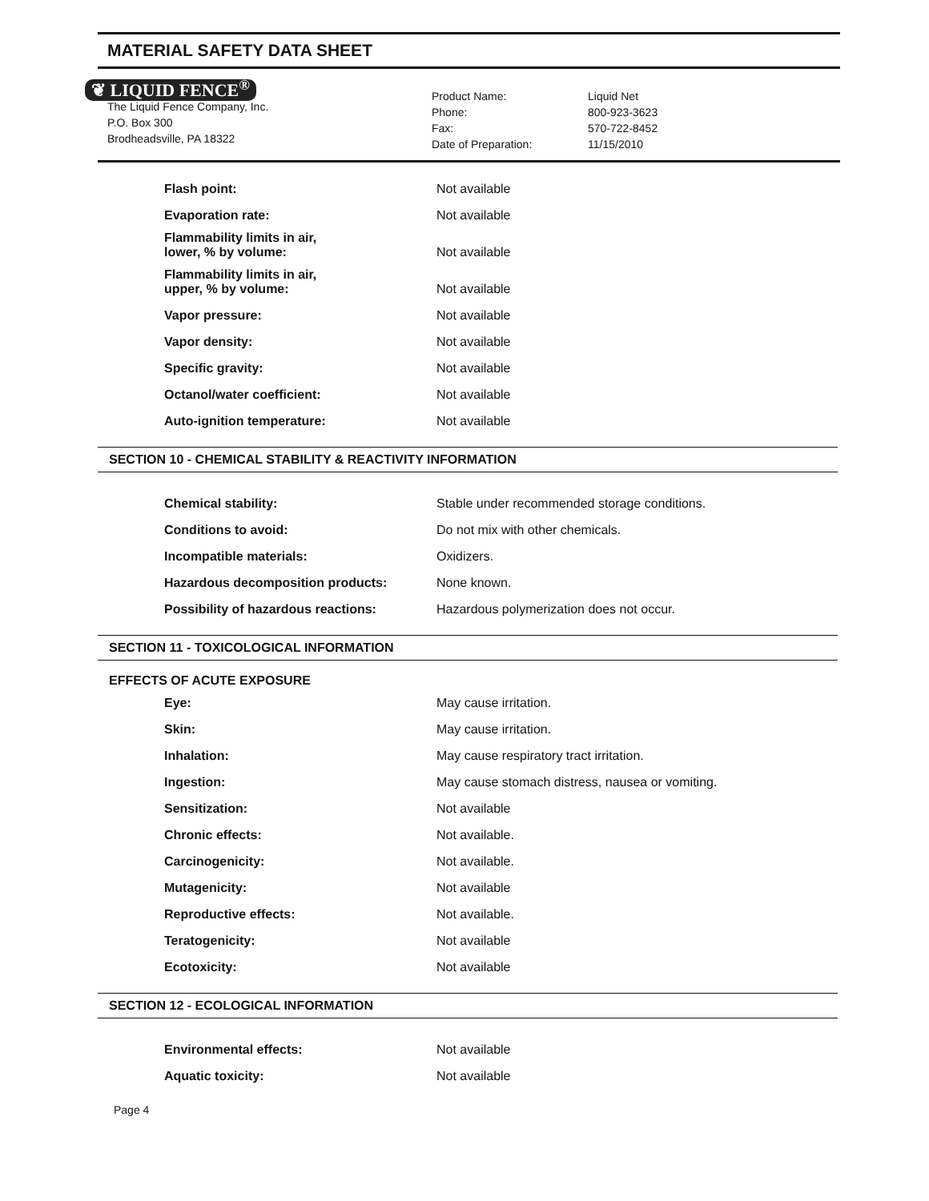MATERIAL SAFETY DATA SHEET
❦ LIQUID FENCE<sup>®</sup>
The Liquid Fence Company, Inc.
P.O. Box 300
Brodheadsville, PA 18322
Product Name:
Phone:
Fax:
Date of Preparation:
Liquid Net
800-923-3623
570-722-8452
11/15/2010
| Flash point: | Not available |
| Evaporation rate: | Not available |
| Flammability limits in air, lower, % by volume: | Not available |
| Flammability limits in air, upper, % by volume: | Not available |
| Vapor pressure: | Not available |
| Vapor density: | Not available |
| Specific gravity: | Not available |
| Octanol/water coefficient: | Not available |
| Auto-ignition temperature: | Not available |
SECTION 10 - CHEMICAL STABILITY & REACTIVITY INFORMATION
| Chemical stability: | Stable under recommended storage conditions. |
| Conditions to avoid: | Do not mix with other chemicals. |
| Incompatible materials: | Oxidizers. |
| Hazardous decomposition products: | None known. |
| Possibility of hazardous reactions: | Hazardous polymerization does not occur. |
SECTION 11 - TOXICOLOGICAL INFORMATION
EFFECTS OF ACUTE EXPOSURE
| Eye: | May cause irritation. |
| Skin: | May cause irritation. |
| Inhalation: | May cause respiratory tract irritation. |
| Ingestion: | May cause stomach distress, nausea or vomiting. |
| Sensitization: | Not available |
| Chronic effects: | Not available. |
| Carcinogenicity: | Not available. |
| Mutagenicity: | Not available |
| Reproductive effects: | Not available. |
| Teratogenicity: | Not available |
| Ecotoxicity: | Not available |
SECTION 12 - ECOLOGICAL INFORMATION
| Environmental effects: | Not available |
| Aquatic toxicity: | Not available |
Page 4